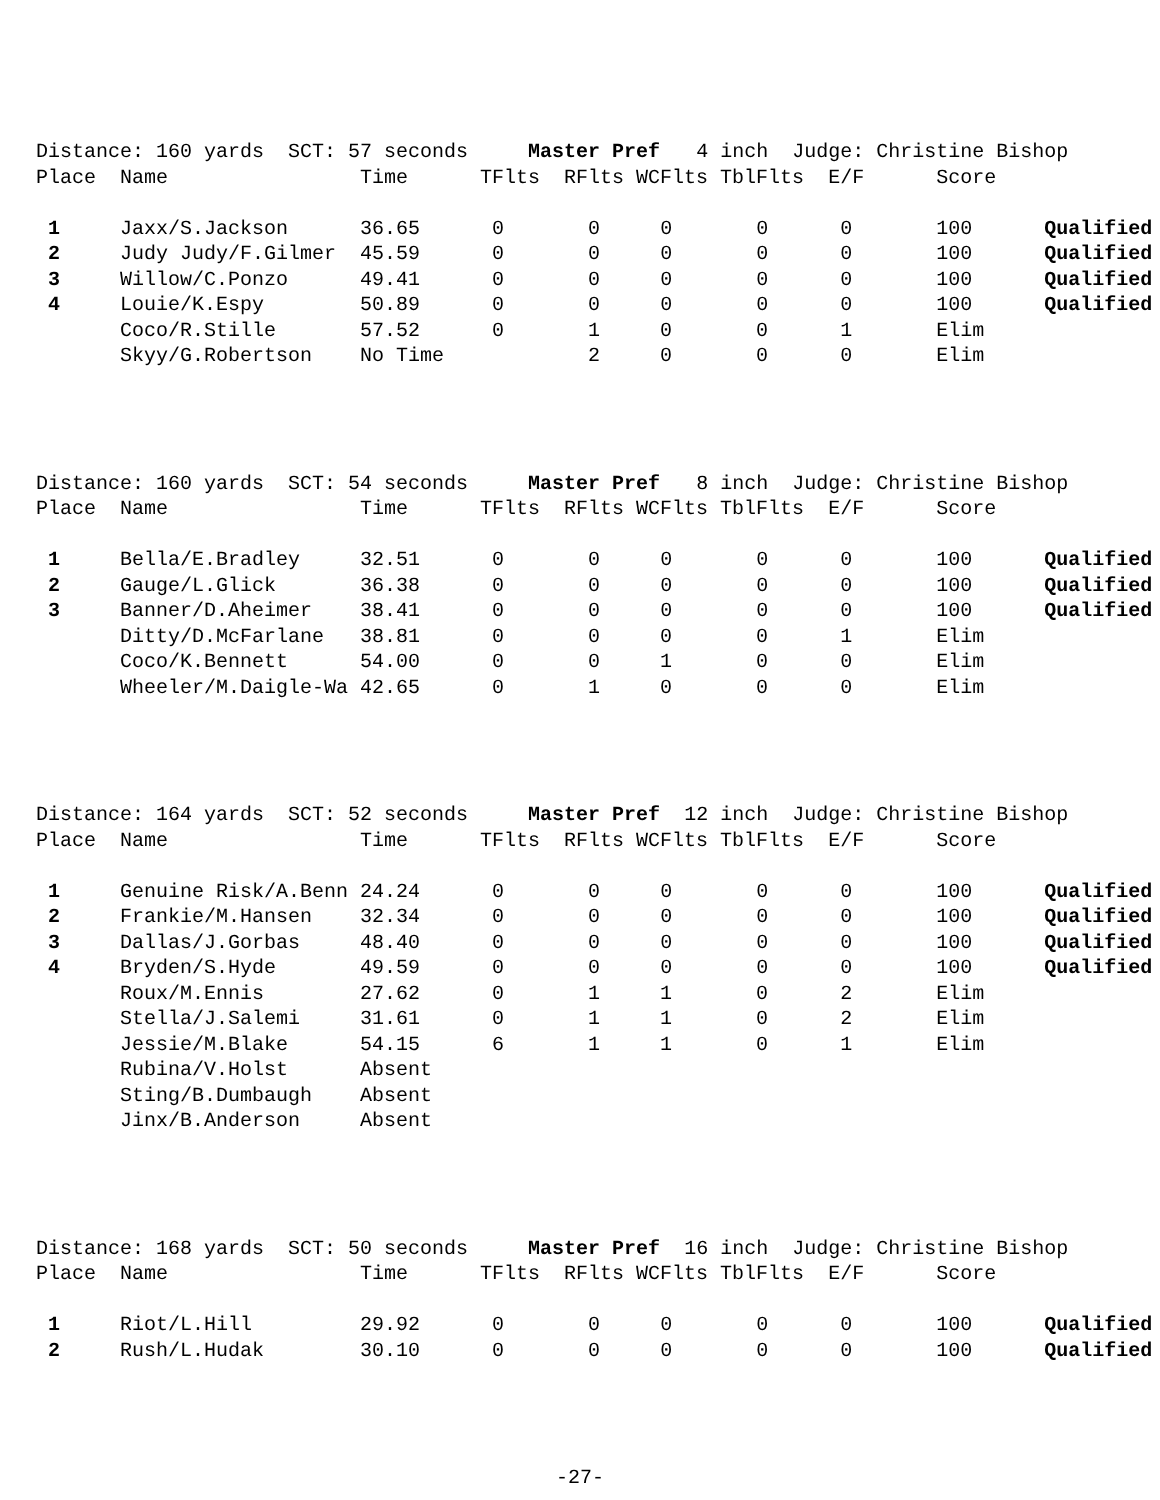Distance: 160 yards  SCT: 57 seconds     Master Pref   4 inch  Judge: Christine Bishop
Place  Name                Time      TFlts  RFlts WCFlts TblFlts  E/F      Score

 1     Jaxx/S.Jackson      36.65      0       0     0       0      0       100      Qualified
 2     Judy Judy/F.Gilmer  45.59      0       0     0       0      0       100      Qualified
 3     Willow/C.Ponzo      49.41      0       0     0       0      0       100      Qualified
 4     Louie/K.Espy        50.89      0       0     0       0      0       100      Qualified
       Coco/R.Stille       57.52      0       1     0       0      1       Elim
       Skyy/G.Robertson    No Time            2     0       0      0       Elim
Distance: 160 yards  SCT: 54 seconds     Master Pref   8 inch  Judge: Christine Bishop
Place  Name                Time      TFlts  RFlts WCFlts TblFlts  E/F      Score

 1     Bella/E.Bradley     32.51      0       0     0       0      0       100      Qualified
 2     Gauge/L.Glick       36.38      0       0     0       0      0       100      Qualified
 3     Banner/D.Aheimer    38.41      0       0     0       0      0       100      Qualified
       Ditty/D.McFarlane   38.81      0       0     0       0      1       Elim
       Coco/K.Bennett      54.00      0       0     1       0      0       Elim
       Wheeler/M.Daigle-Wa 42.65      0       1     0       0      0       Elim
Distance: 164 yards  SCT: 52 seconds     Master Pref  12 inch  Judge: Christine Bishop
Place  Name                Time      TFlts  RFlts WCFlts TblFlts  E/F      Score

 1     Genuine Risk/A.Benn 24.24      0       0     0       0      0       100      Qualified
 2     Frankie/M.Hansen    32.34      0       0     0       0      0       100      Qualified
 3     Dallas/J.Gorbas     48.40      0       0     0       0      0       100      Qualified
 4     Bryden/S.Hyde       49.59      0       0     0       0      0       100      Qualified
       Roux/M.Ennis        27.62      0       1     1       0      2       Elim
       Stella/J.Salemi     31.61      0       1     1       0      2       Elim
       Jessie/M.Blake      54.15      6       1     1       0      1       Elim
       Rubina/V.Holst      Absent
       Sting/B.Dumbaugh    Absent
       Jinx/B.Anderson     Absent
Distance: 168 yards  SCT: 50 seconds     Master Pref  16 inch  Judge: Christine Bishop
Place  Name                Time      TFlts  RFlts WCFlts TblFlts  E/F      Score

 1     Riot/L.Hill         29.92      0       0     0       0      0       100      Qualified
 2     Rush/L.Hudak        30.10      0       0     0       0      0       100      Qualified
-27-